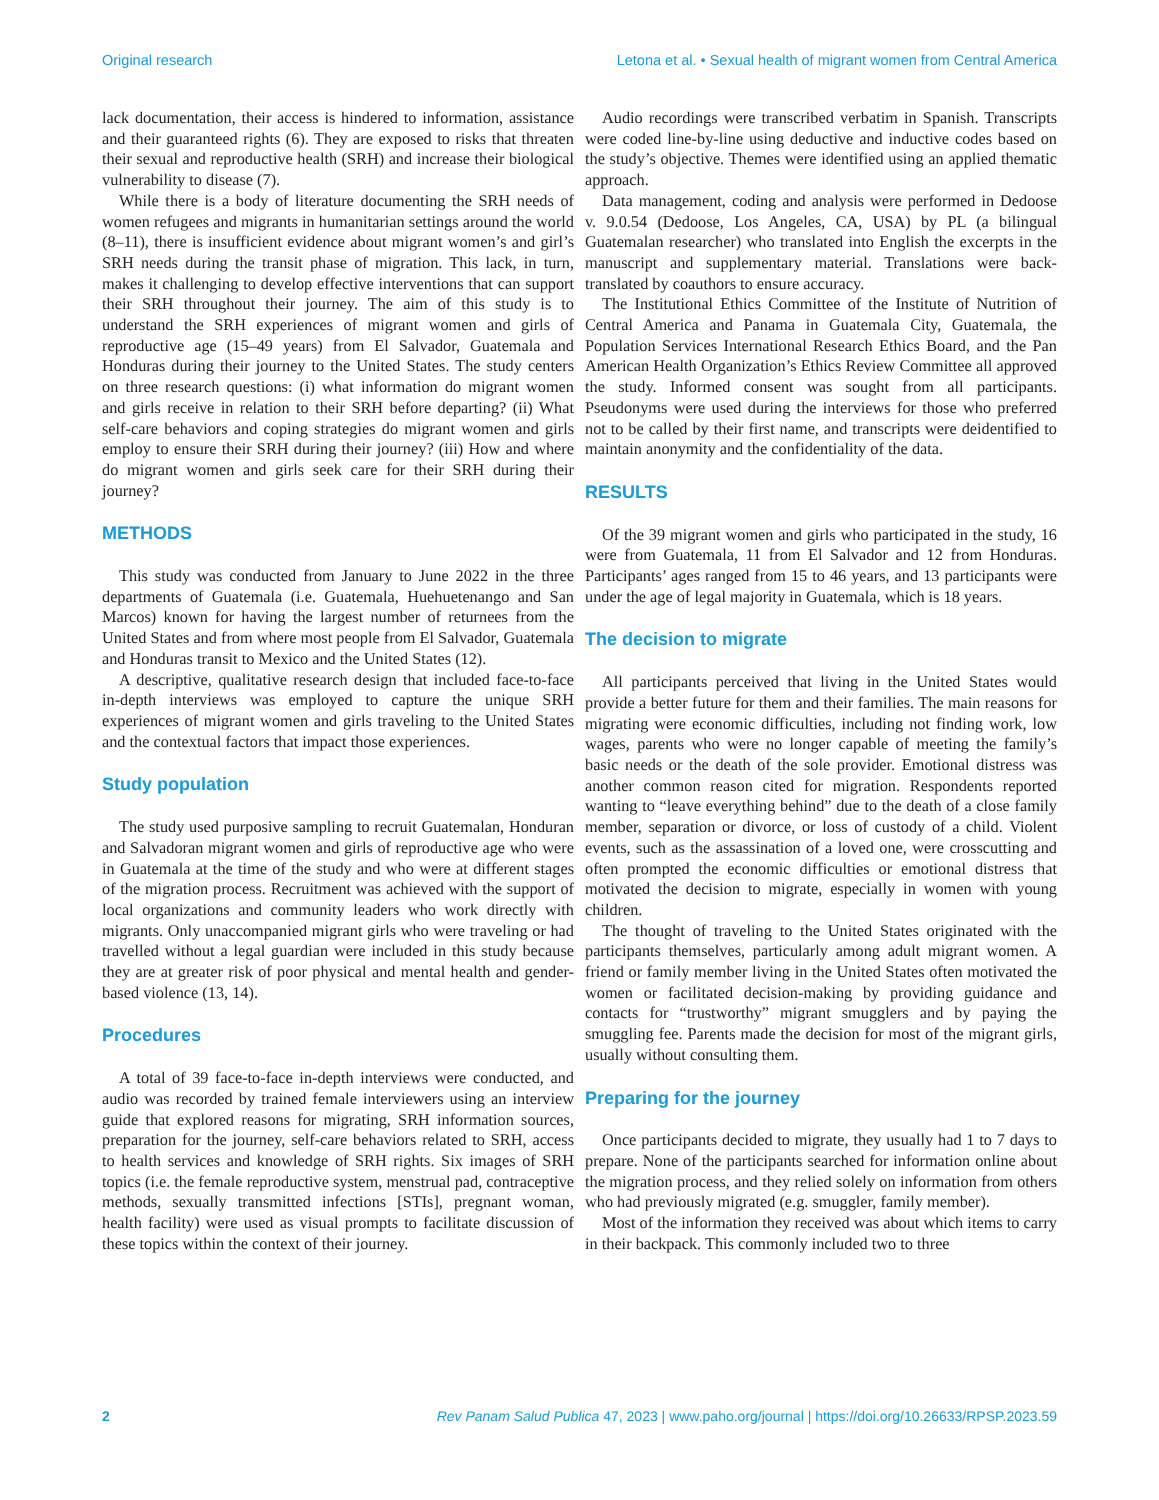Original research Letona et al. • Sexual health of migrant women from Central America
lack documentation, their access is hindered to information, assistance and their guaranteed rights (6). They are exposed to risks that threaten their sexual and reproductive health (SRH) and increase their biological vulnerability to disease (7).
While there is a body of literature documenting the SRH needs of women refugees and migrants in humanitarian settings around the world (8–11), there is insufficient evidence about migrant women’s and girl’s SRH needs during the transit phase of migration. This lack, in turn, makes it challenging to develop effective interventions that can support their SRH throughout their journey. The aim of this study is to understand the SRH experiences of migrant women and girls of reproductive age (15–49 years) from El Salvador, Guatemala and Honduras during their journey to the United States. The study centers on three research questions: (i) what information do migrant women and girls receive in relation to their SRH before departing? (ii) What self-care behaviors and coping strategies do migrant women and girls employ to ensure their SRH during their journey? (iii) How and where do migrant women and girls seek care for their SRH during their journey?
METHODS
This study was conducted from January to June 2022 in the three departments of Guatemala (i.e. Guatemala, Huehuetenango and San Marcos) known for having the largest number of returnees from the United States and from where most people from El Salvador, Guatemala and Honduras transit to Mexico and the United States (12).
A descriptive, qualitative research design that included face-to-face in-depth interviews was employed to capture the unique SRH experiences of migrant women and girls traveling to the United States and the contextual factors that impact those experiences.
Study population
The study used purposive sampling to recruit Guatemalan, Honduran and Salvadoran migrant women and girls of reproductive age who were in Guatemala at the time of the study and who were at different stages of the migration process. Recruitment was achieved with the support of local organizations and community leaders who work directly with migrants. Only unaccompanied migrant girls who were traveling or had travelled without a legal guardian were included in this study because they are at greater risk of poor physical and mental health and gender-based violence (13, 14).
Procedures
A total of 39 face-to-face in-depth interviews were conducted, and audio was recorded by trained female interviewers using an interview guide that explored reasons for migrating, SRH information sources, preparation for the journey, self-care behaviors related to SRH, access to health services and knowledge of SRH rights. Six images of SRH topics (i.e. the female reproductive system, menstrual pad, contraceptive methods, sexually transmitted infections [STIs], pregnant woman, health facility) were used as visual prompts to facilitate discussion of these topics within the context of their journey.
Audio recordings were transcribed verbatim in Spanish. Transcripts were coded line-by-line using deductive and inductive codes based on the study’s objective. Themes were identified using an applied thematic approach.
Data management, coding and analysis were performed in Dedoose v. 9.0.54 (Dedoose, Los Angeles, CA, USA) by PL (a bilingual Guatemalan researcher) who translated into English the excerpts in the manuscript and supplementary material. Translations were back-translated by coauthors to ensure accuracy.
The Institutional Ethics Committee of the Institute of Nutrition of Central America and Panama in Guatemala City, Guatemala, the Population Services International Research Ethics Board, and the Pan American Health Organization’s Ethics Review Committee all approved the study. Informed consent was sought from all participants. Pseudonyms were used during the interviews for those who preferred not to be called by their first name, and transcripts were deidentified to maintain anonymity and the confidentiality of the data.
RESULTS
Of the 39 migrant women and girls who participated in the study, 16 were from Guatemala, 11 from El Salvador and 12 from Honduras. Participants’ ages ranged from 15 to 46 years, and 13 participants were under the age of legal majority in Guatemala, which is 18 years.
The decision to migrate
All participants perceived that living in the United States would provide a better future for them and their families. The main reasons for migrating were economic difficulties, including not finding work, low wages, parents who were no longer capable of meeting the family’s basic needs or the death of the sole provider. Emotional distress was another common reason cited for migration. Respondents reported wanting to “leave everything behind” due to the death of a close family member, separation or divorce, or loss of custody of a child. Violent events, such as the assassination of a loved one, were crosscutting and often prompted the economic difficulties or emotional distress that motivated the decision to migrate, especially in women with young children.
The thought of traveling to the United States originated with the participants themselves, particularly among adult migrant women. A friend or family member living in the United States often motivated the women or facilitated decision-making by providing guidance and contacts for “trustworthy” migrant smugglers and by paying the smuggling fee. Parents made the decision for most of the migrant girls, usually without consulting them.
Preparing for the journey
Once participants decided to migrate, they usually had 1 to 7 days to prepare. None of the participants searched for information online about the migration process, and they relied solely on information from others who had previously migrated (e.g. smuggler, family member).
Most of the information they received was about which items to carry in their backpack. This commonly included two to three
2 Rev Panam Salud Publica 47, 2023 | www.paho.org/journal | https://doi.org/10.26633/RPSP.2023.59